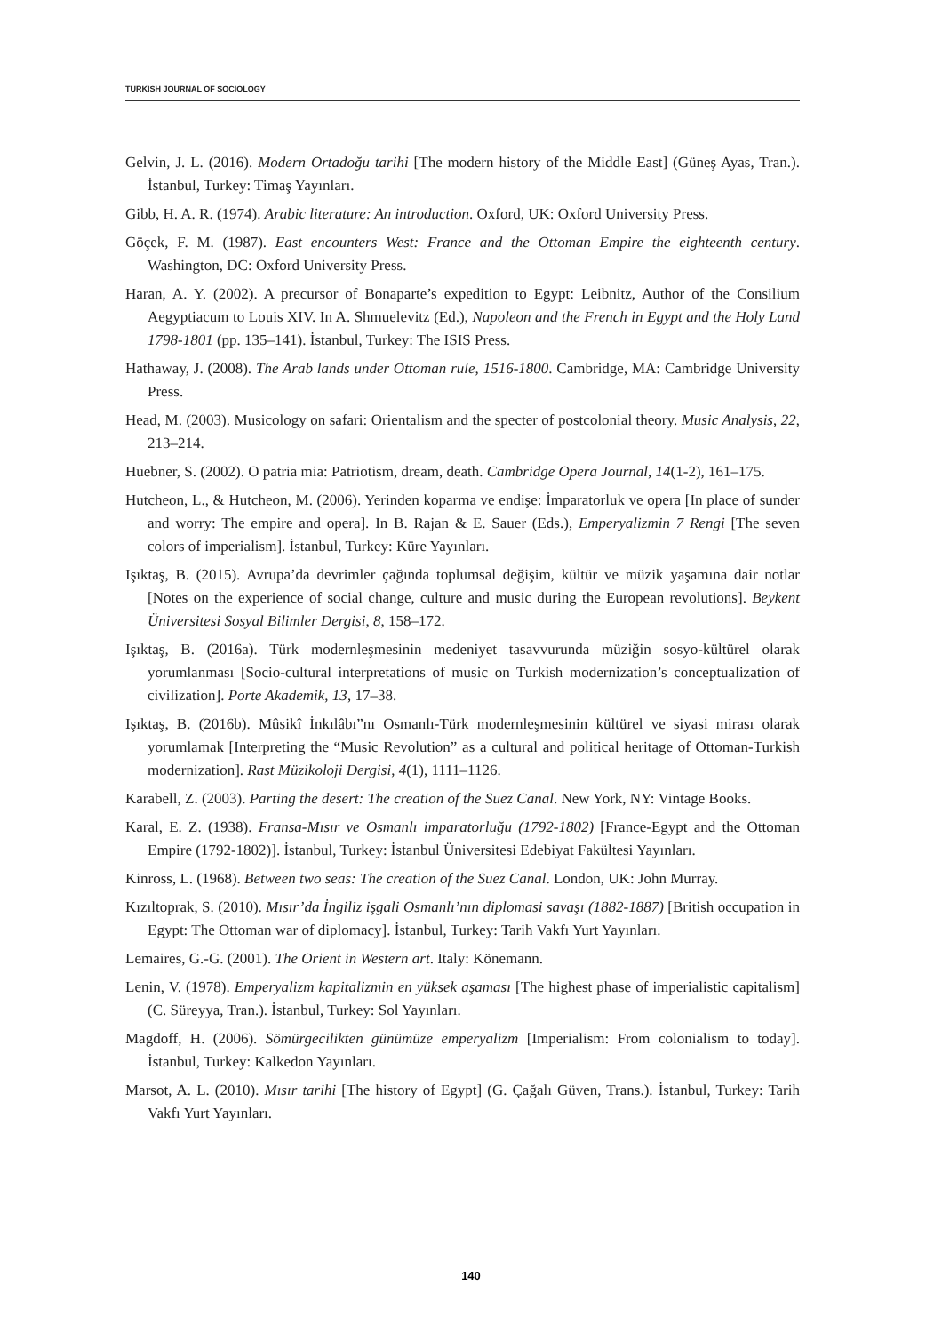TURKISH JOURNAL OF SOCIOLOGY
Gelvin, J. L. (2016). Modern Ortadoğu tarihi [The modern history of the Middle East] (Güneş Ayas, Tran.). İstanbul, Turkey: Timaş Yayınları.
Gibb, H. A. R. (1974). Arabic literature: An introduction. Oxford, UK: Oxford University Press.
Göçek, F. M. (1987). East encounters West: France and the Ottoman Empire the eighteenth century. Washington, DC: Oxford University Press.
Haran, A. Y. (2002). A precursor of Bonaparte’s expedition to Egypt: Leibnitz, Author of the Consilium Aegyptiacum to Louis XIV. In A. Shmuelevitz (Ed.), Napoleon and the French in Egypt and the Holy Land 1798-1801 (pp. 135–141). İstanbul, Turkey: The ISIS Press.
Hathaway, J. (2008). The Arab lands under Ottoman rule, 1516-1800. Cambridge, MA: Cambridge University Press.
Head, M. (2003). Musicology on safari: Orientalism and the specter of postcolonial theory. Music Analysis, 22, 213–214.
Huebner, S. (2002). O patria mia: Patriotism, dream, death. Cambridge Opera Journal, 14(1-2), 161–175.
Hutcheon, L., & Hutcheon, M. (2006). Yerinden koparma ve endişe: İmparatorluk ve opera [In place of sunder and worry: The empire and opera]. In B. Rajan & E. Sauer (Eds.), Emperyalizmin 7 Rengi [The seven colors of imperialism]. İstanbul, Turkey: Küre Yayınları.
Işıktaş, B. (2015). Avrupa’da devrimler çağında toplumsal değişim, kültür ve müzik yaşamına dair notlar [Notes on the experience of social change, culture and music during the European revolutions]. Beykent Üniversitesi Sosyal Bilimler Dergisi, 8, 158–172.
Işıktaş, B. (2016a). Türk modernleşmesinin medeniyet tasavvurunda müziğin sosyo-kültürel olarak yorumlanması [Socio-cultural interpretations of music on Turkish modernization’s conceptualization of civilization]. Porte Akademik, 13, 17–38.
Işıktaş, B. (2016b). Mûsikî İnkılâbı”nı Osmanlı-Türk modernleşmesinin kültürel ve siyasi mirası olarak yorumlamak [Interpreting the “Music Revolution” as a cultural and political heritage of Ottoman-Turkish modernization]. Rast Müzikoloji Dergisi, 4(1), 1111–1126.
Karabell, Z. (2003). Parting the desert: The creation of the Suez Canal. New York, NY: Vintage Books.
Karal, E. Z. (1938). Fransa-Mısır ve Osmanlı imparatorluğu (1792-1802) [France-Egypt and the Ottoman Empire (1792-1802)]. İstanbul, Turkey: İstanbul Üniversitesi Edebiyat Fakültesi Yayınları.
Kinross, L. (1968). Between two seas: The creation of the Suez Canal. London, UK: John Murray.
Kızıltoprak, S. (2010). Mısır’da İngiliz işgali Osmanlı’nın diplomasi savaşı (1882-1887) [British occupation in Egypt: The Ottoman war of diplomacy]. İstanbul, Turkey: Tarih Vakfı Yurt Yayınları.
Lemaires, G.-G. (2001). The Orient in Western art. Italy: Könemann.
Lenin, V. (1978). Emperyalizm kapitalizmin en yüksek aşaması [The highest phase of imperialistic capitalism] (C. Süreyya, Tran.). İstanbul, Turkey: Sol Yayınları.
Magdoff, H. (2006). Sömürgecilikten günümüze emperyalizm [Imperialism: From colonialism to today]. İstanbul, Turkey: Kalkedon Yayınları.
Marsot, A. L. (2010). Mısır tarihi [The history of Egypt] (G. Çağalı Güven, Trans.). İstanbul, Turkey: Tarih Vakfı Yurt Yayınları.
140